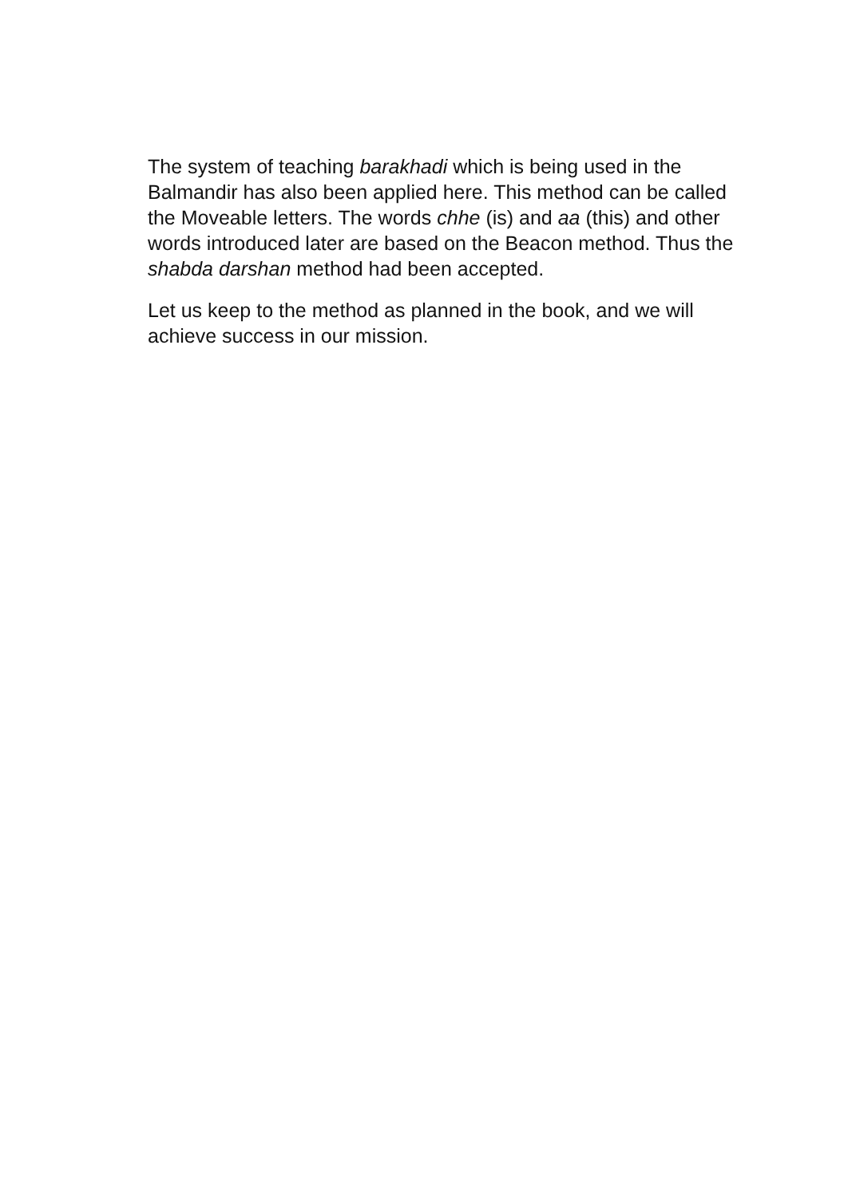The system of teaching barakhadi which is being used in the Balmandir has also been applied here. This method can be called the Moveable letters. The words chhe (is) and aa (this) and other words introduced later are based on the Beacon method. Thus the shabda darshan method had been accepted.
Let us keep to the method as planned in the book, and we will achieve success in our mission.